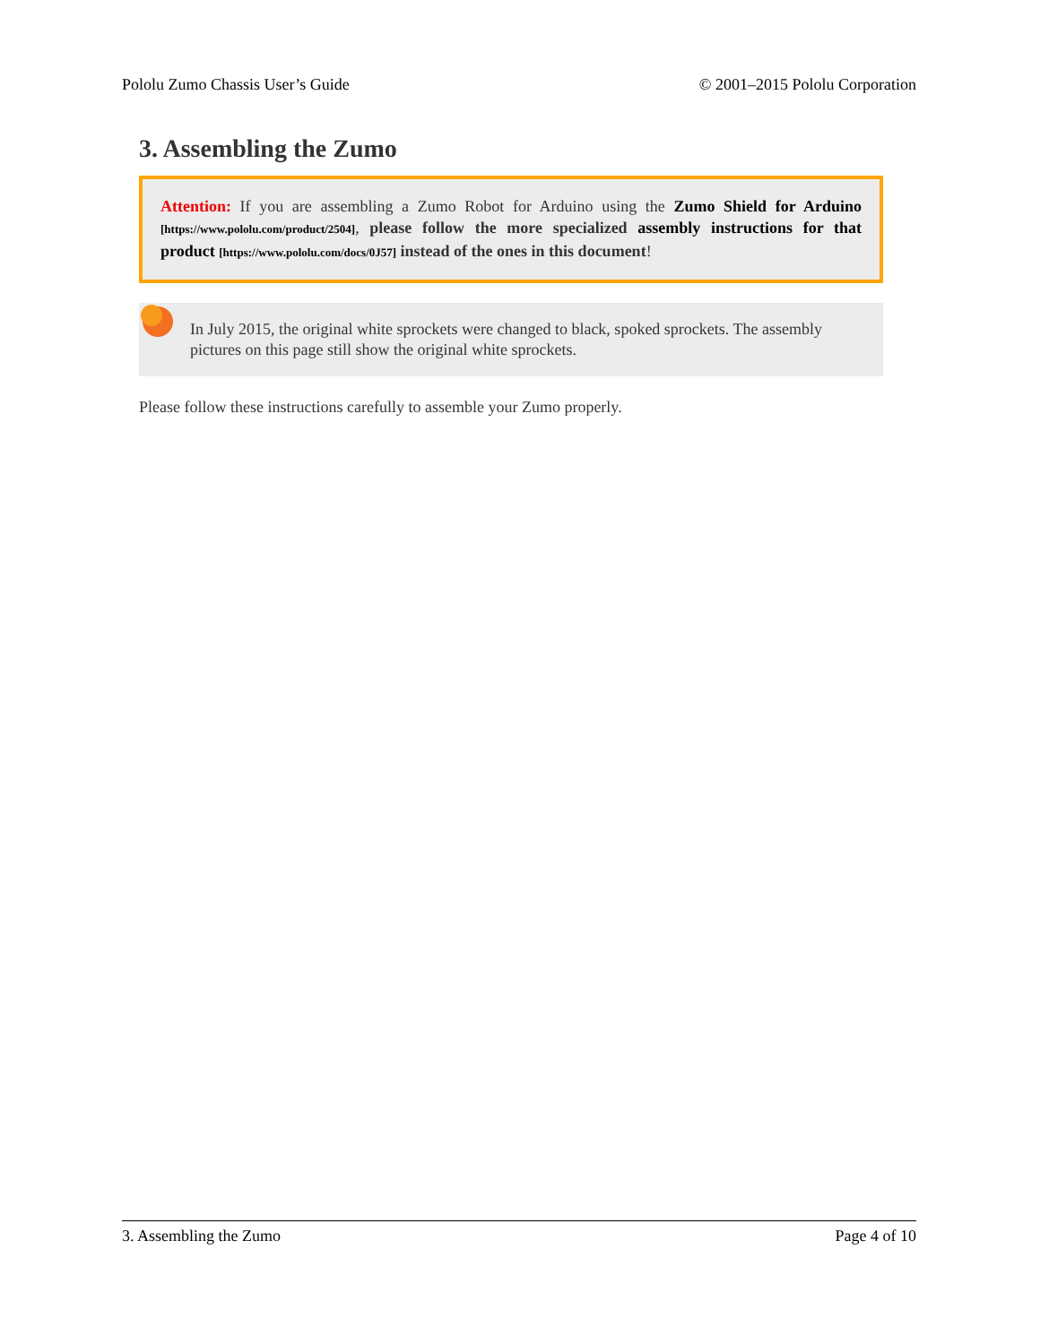Pololu Zumo Chassis User’s Guide © 2001–2015 Pololu Corporation
3. Assembling the Zumo
Attention: If you are assembling a Zumo Robot for Arduino using the Zumo Shield for Arduino [https://www.pololu.com/product/2504], please follow the more specialized assembly instructions for that product [https://www.pololu.com/docs/0J57] instead of the ones in this document!
In July 2015, the original white sprockets were changed to black, spoked sprockets. The assembly pictures on this page still show the original white sprockets.
Please follow these instructions carefully to assemble your Zumo properly.
3. Assembling the Zumo Page 4 of 10